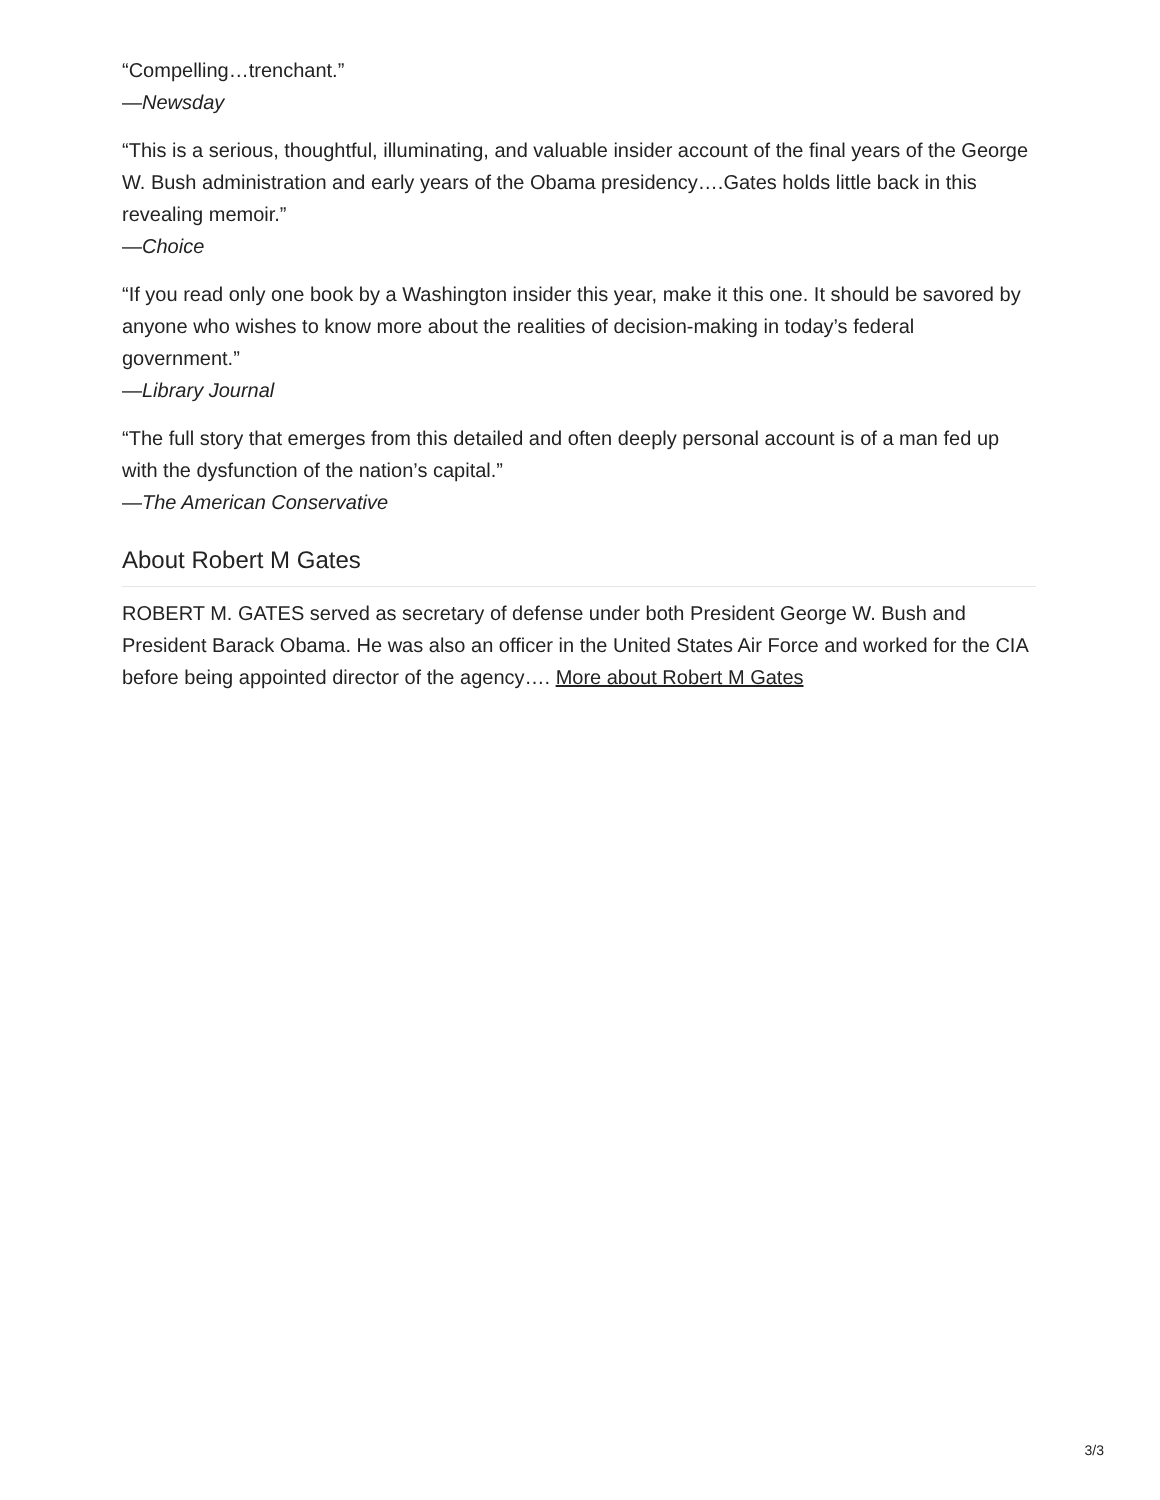“Compelling…trenchant.”
—Newsday
“This is a serious, thoughtful, illuminating, and valuable insider account of the final years of the George W. Bush administration and early years of the Obama presidency….Gates holds little back in this revealing memoir.”
—Choice
“If you read only one book by a Washington insider this year, make it this one. It should be savored by anyone who wishes to know more about the realities of decision-making in today’s federal government.”
—Library Journal
“The full story that emerges from this detailed and often deeply personal account is of a man fed up with the dysfunction of the nation’s capital.”
—The American Conservative
About Robert M Gates
ROBERT M. GATES served as secretary of defense under both President George W. Bush and President Barack Obama. He was also an officer in the United States Air Force and worked for the CIA before being appointed director of the agency…. More about Robert M Gates
3/3